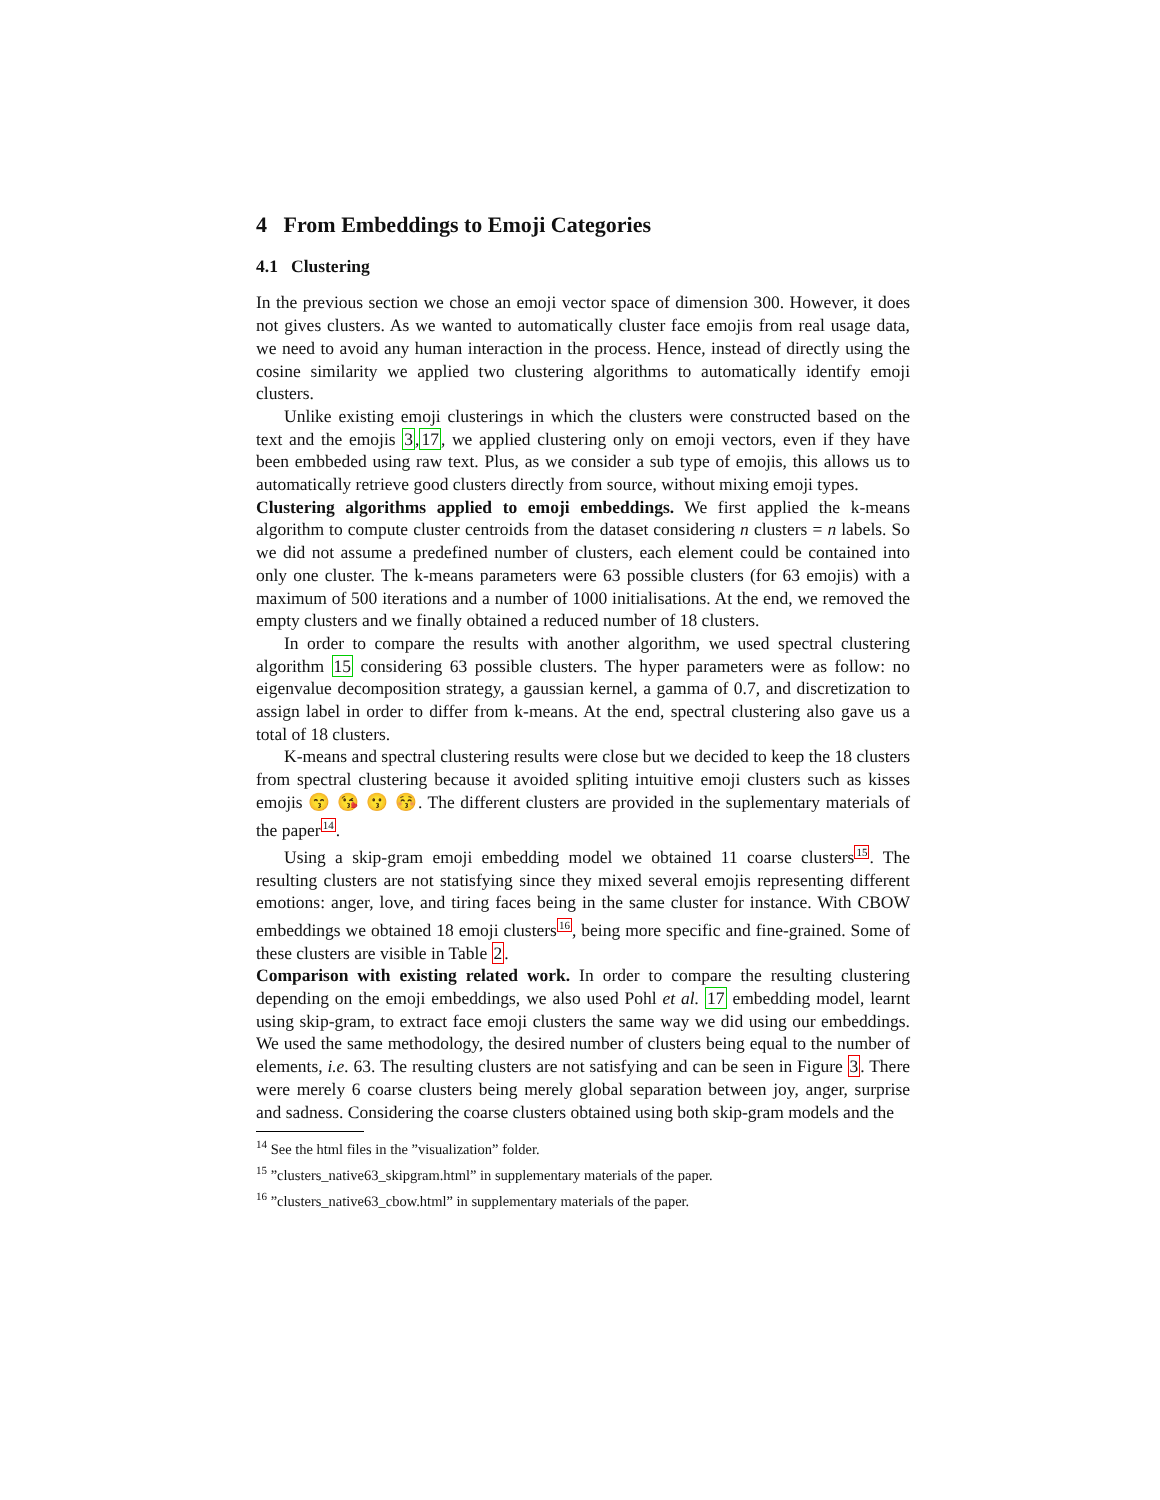4 From Embeddings to Emoji Categories
4.1 Clustering
In the previous section we chose an emoji vector space of dimension 300. However, it does not gives clusters. As we wanted to automatically cluster face emojis from real usage data, we need to avoid any human interaction in the process. Hence, instead of directly using the cosine similarity we applied two clustering algorithms to automatically identify emoji clusters.
Unlike existing emoji clusterings in which the clusters were constructed based on the text and the emojis 3,17, we applied clustering only on emoji vectors, even if they have been embbeded using raw text. Plus, as we consider a sub type of emojis, this allows us to automatically retrieve good clusters directly from source, without mixing emoji types.
Clustering algorithms applied to emoji embeddings. We first applied the k-means algorithm to compute cluster centroids from the dataset considering n clusters = n labels. So we did not assume a predefined number of clusters, each element could be contained into only one cluster. The k-means parameters were 63 possible clusters (for 63 emojis) with a maximum of 500 iterations and a number of 1000 initialisations. At the end, we removed the empty clusters and we finally obtained a reduced number of 18 clusters.
In order to compare the results with another algorithm, we used spectral clustering algorithm 15 considering 63 possible clusters. The hyper parameters were as follow: no eigenvalue decomposition strategy, a gaussian kernel, a gamma of 0.7, and discretization to assign label in order to differ from k-means. At the end, spectral clustering also gave us a total of 18 clusters.
K-means and spectral clustering results were close but we decided to keep the 18 clusters from spectral clustering because it avoided spliting intuitive emoji clusters such as kisses emojis 😙 😘 😗 😚. The different clusters are provided in the suplementary materials of the paper<sup>14</sup>.
Using a skip-gram emoji embedding model we obtained 11 coarse clusters<sup>15</sup>. The resulting clusters are not statisfying since they mixed several emojis representing different emotions: anger, love, and tiring faces being in the same cluster for instance. With CBOW embeddings we obtained 18 emoji clusters<sup>16</sup>, being more specific and fine-grained. Some of these clusters are visible in Table 2.
Comparison with existing related work. In order to compare the resulting clustering depending on the emoji embeddings, we also used Pohl et al. 17 embedding model, learnt using skip-gram, to extract face emoji clusters the same way we did using our embeddings. We used the same methodology, the desired number of clusters being equal to the number of elements, i.e. 63. The resulting clusters are not satisfying and can be seen in Figure 3. There were merely 6 coarse clusters being merely global separation between joy, anger, surprise and sadness. Considering the coarse clusters obtained using both skip-gram models and the
<sup>14</sup> See the html files in the ”visualization” folder.
<sup>15</sup> ”clusters_native63_skipgram.html” in supplementary materials of the paper.
<sup>16</sup> ”clusters_native63_cbow.html” in supplementary materials of the paper.